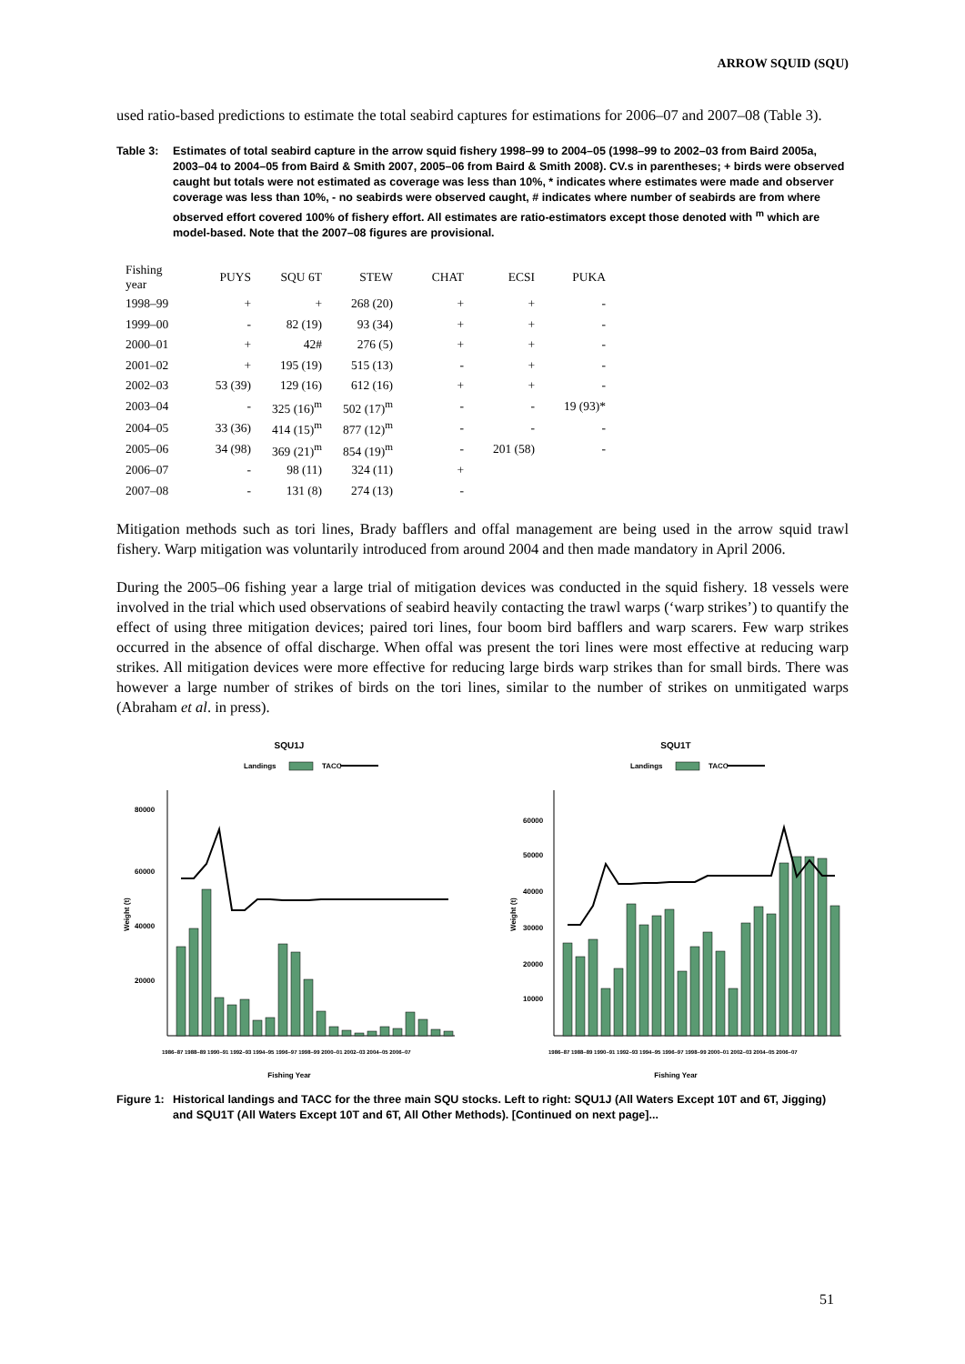ARROW SQUID (SQU)
used ratio-based predictions to estimate the total seabird captures for estimations for 2006–07 and 2007–08 (Table 3).
Table 3: Estimates of total seabird capture in the arrow squid fishery 1998–99 to 2004–05 (1998–99 to 2002–03 from Baird 2005a, 2003–04 to 2004–05 from Baird & Smith 2007, 2005–06 from Baird & Smith 2008). CV.s in parentheses; + birds were observed caught but totals were not estimated as coverage was less than 10%, * indicates where estimates were made and observer coverage was less than 10%, - no seabirds were observed caught, # indicates where number of seabirds are from where observed effort covered 100% of fishery effort. All estimates are ratio-estimators except those denoted with <sup>m</sup> which are model-based. Note that the 2007–08 figures are provisional.
| Fishing year | PUYS | SQU 6T | STEW | CHAT | ECSI | PUKA |
| --- | --- | --- | --- | --- | --- | --- |
| 1998–99 | + | + | 268 (20) | + | + | - |
| 1999–00 | - | 82 (19) | 93 (34) | + | + | - |
| 2000–01 | + | 42# | 276 (5) | + | + | - |
| 2001–02 | + | 195 (19) | 515 (13) | - | + | - |
| 2002–03 | 53 (39) | 129 (16) | 612 (16) | + | + | - |
| 2003–04 | - | 325 (16)<sup>m</sup> | 502 (17)<sup>m</sup> | - | - | 19 (93)* |
| 2004–05 | 33 (36) | 414 (15)<sup>m</sup> | 877 (12)<sup>m</sup> | - | - | - |
| 2005–06 | 34 (98) | 369 (21)<sup>m</sup> | 854 (19)<sup>m</sup> | - | 201 (58) | - |
| 2006–07 | - | 98 (11) | 324 (11) | + | | |
| 2007–08 | - | 131 (8) | 274 (13) | - | | |
Mitigation methods such as tori lines, Brady bafflers and offal management are being used in the arrow squid trawl fishery. Warp mitigation was voluntarily introduced from around 2004 and then made mandatory in April 2006.
During the 2005–06 fishing year a large trial of mitigation devices was conducted in the squid fishery. 18 vessels were involved in the trial which used observations of seabird heavily contacting the trawl warps (‘warp strikes’) to quantify the effect of using three mitigation devices; paired tori lines, four boom bird bafflers and warp scarers. Few warp strikes occurred in the absence of offal discharge. When offal was present the tori lines were most effective at reducing warp strikes. All mitigation devices were more effective for reducing large birds warp strikes than for small birds. There was however a large number of strikes of birds on the tori lines, similar to the number of strikes on unmitigated warps (Abraham et al. in press).
SQU1J
Landings
TACC
80000
60000
40000
20000
Weight (t)
Fishing Year
1986–87 1988–89 1990–91 1992–93 1994–95 1996–97 1998–99 2000–01 2002–03 2004–05 2006–07
SQU1T
Landings
TACC
60000
50000
40000
30000
20000
10000
Weight (t)
Fishing Year
1986–87 1988–89 1990–91 1992–93 1994–95 1996–97 1998–99 2000–01 2002–03 2004–05 2006–07
Figure 1: Historical landings and TACC for the three main SQU stocks. Left to right: SQU1J (All Waters Except 10T and 6T, Jigging) and SQU1T (All Waters Except 10T and 6T, All Other Methods). [Continued on next page]...
51